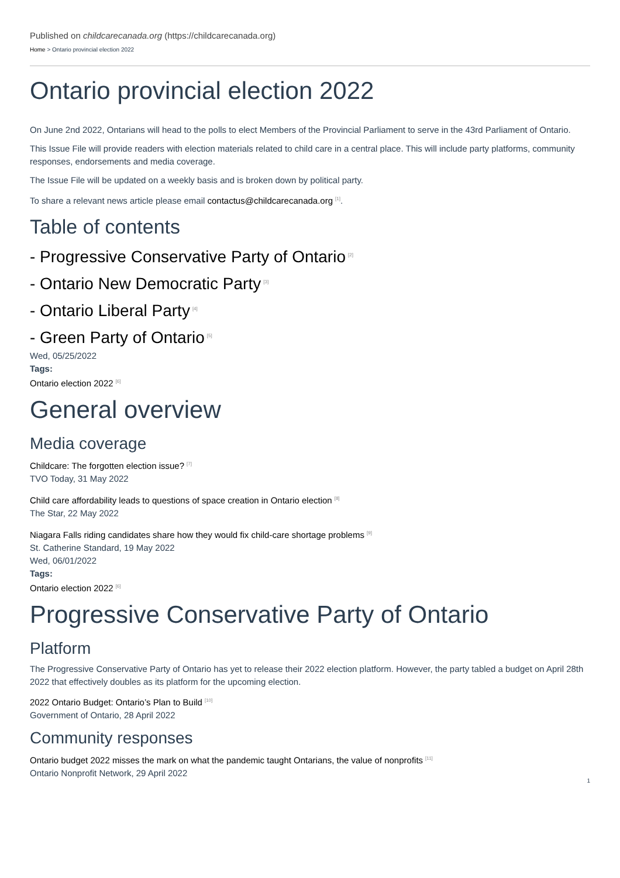Published on childcarecanada.org (https://childcarecanada.org)
Home > Ontario provincial election 2022
Ontario provincial election 2022
On June 2nd 2022, Ontarians will head to the polls to elect Members of the Provincial Parliament to serve in the 43rd Parliament of Ontario.
This Issue File will provide readers with election materials related to child care in a central place. This will include party platforms, community responses, endorsements and media coverage.
The Issue File will be updated on a weekly basis and is broken down by political party.
To share a relevant news article please email contactus@childcarecanada.org<sup>[1]</sup>.
Table of contents
- Progressive Conservative Party of Ontario<sup>[2]</sup>
- Ontario New Democratic Party<sup>[3]</sup>
- Ontario Liberal Party<sup>[4]</sup>
- Green Party of Ontario<sup>[5]</sup>
Wed, 05/25/2022
Tags:
Ontario election 2022<sup>[6]</sup>
General overview
Media coverage
Childcare: The forgotten election issue?<sup>[7]</sup>
TVO Today, 31 May 2022
Child care affordability leads to questions of space creation in Ontario election<sup>[8]</sup>
The Star, 22 May 2022
Niagara Falls riding candidates share how they would fix child-care shortage problems<sup>[9]</sup>
St. Catherine Standard, 19 May 2022
Wed, 06/01/2022
Tags:
Ontario election 2022<sup>[6]</sup>
Progressive Conservative Party of Ontario
Platform
The Progressive Conservative Party of Ontario has yet to release their 2022 election platform. However, the party tabled a budget on April 28th 2022 that effectively doubles as its platform for the upcoming election.
2022 Ontario Budget: Ontario’s Plan to Build<sup>[10]</sup>
Government of Ontario, 28 April 2022
Community responses
Ontario budget 2022 misses the mark on what the pandemic taught Ontarians, the value of nonprofits<sup>[11]</sup>
Ontario Nonprofit Network, 29 April 2022
1